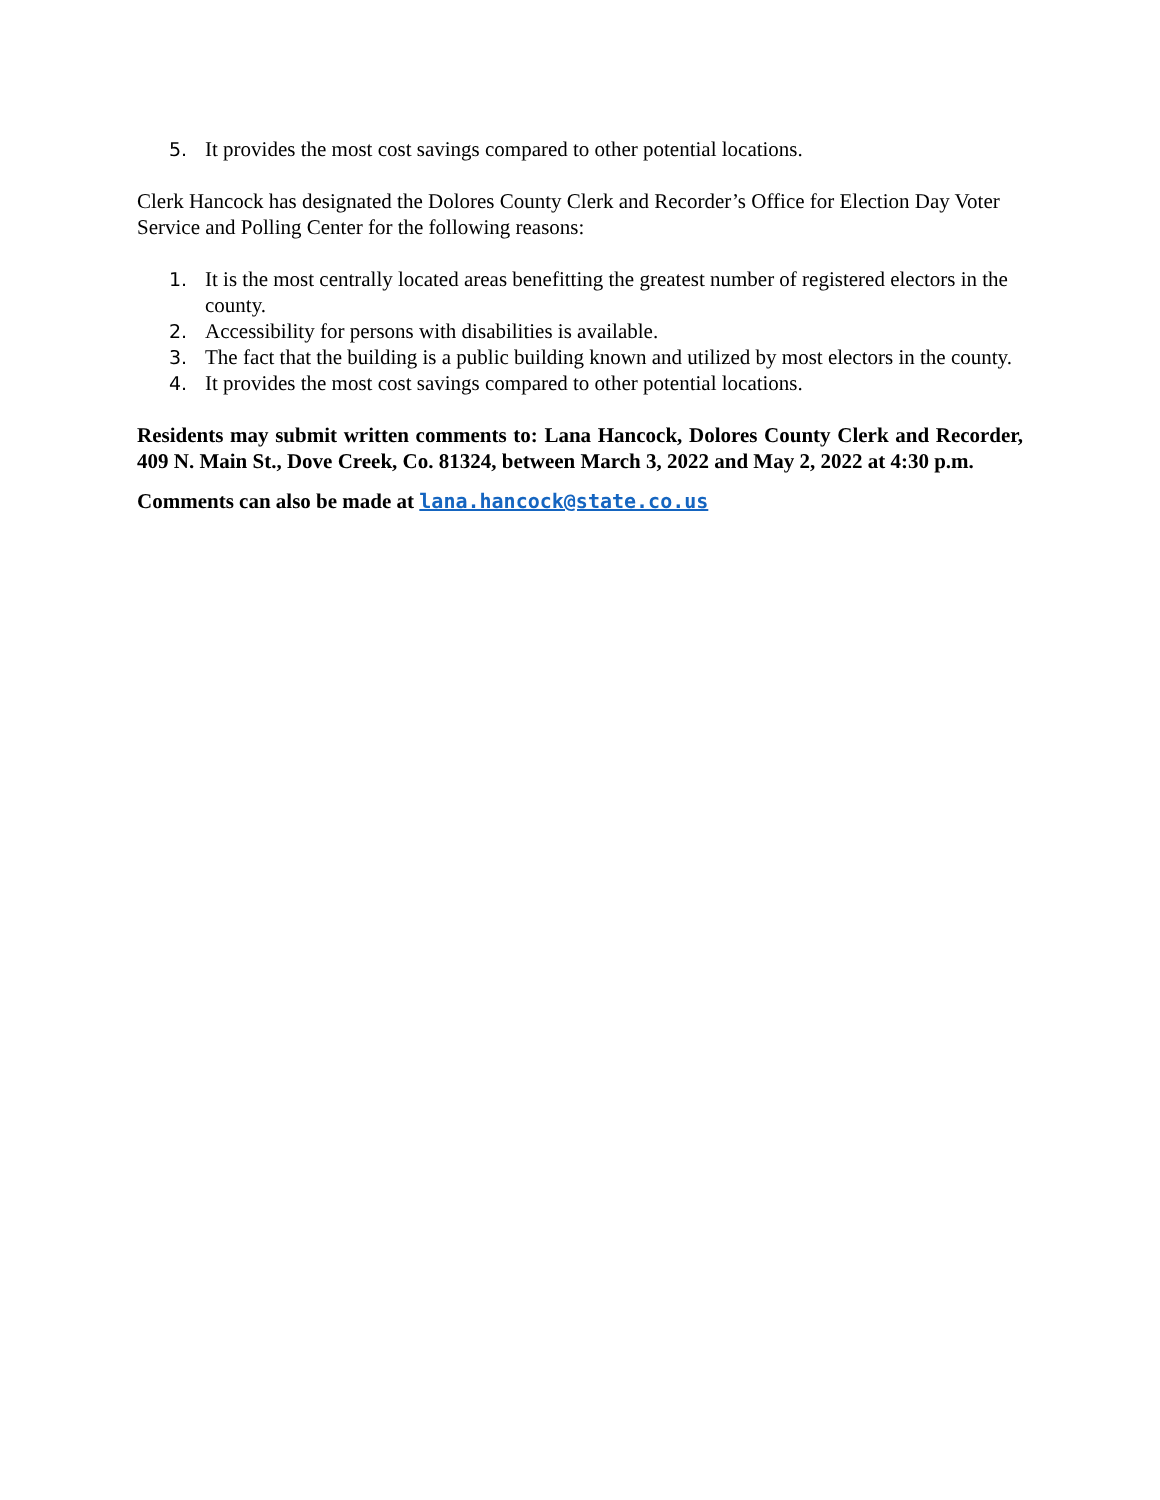5. It provides the most cost savings compared to other potential locations.
Clerk Hancock has designated the Dolores County Clerk and Recorder’s Office for Election Day Voter Service and Polling Center for the following reasons:
1. It is the most centrally located areas benefitting the greatest number of registered electors in the county.
2. Accessibility for persons with disabilities is available.
3. The fact that the building is a public building known and utilized by most electors in the county.
4. It provides the most cost savings compared to other potential locations.
Residents may submit written comments to: Lana Hancock, Dolores County Clerk and Recorder, 409 N. Main St., Dove Creek, Co. 81324, between March 3, 2022 and May 2, 2022 at 4:30 p.m.
Comments can also be made at lana.hancock@state.co.us